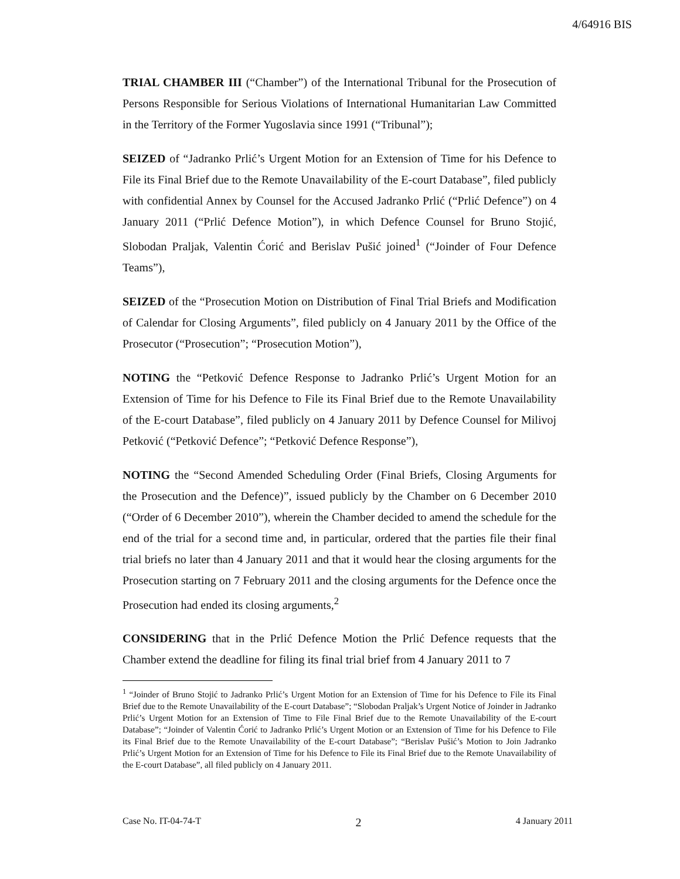4/64916 BIS
TRIAL CHAMBER III (“Chamber”) of the International Tribunal for the Prosecution of Persons Responsible for Serious Violations of International Humanitarian Law Committed in the Territory of the Former Yugoslavia since 1991 (“Tribunal”);
SEIZED of “Jadranko Prlić’s Urgent Motion for an Extension of Time for his Defence to File its Final Brief due to the Remote Unavailability of the E-court Database”, filed publicly with confidential Annex by Counsel for the Accused Jadranko Prlić (“Prlić Defence”) on 4 January 2011 (“Prlić Defence Motion”), in which Defence Counsel for Bruno Stojić, Slobodan Praljak, Valentin Ćorić and Berislav Pušić joined<sup>1</sup> (“Joinder of Four Defence Teams”),
SEIZED of the “Prosecution Motion on Distribution of Final Trial Briefs and Modification of Calendar for Closing Arguments”, filed publicly on 4 January 2011 by the Office of the Prosecutor (“Prosecution”; “Prosecution Motion”),
NOTING the “Petković Defence Response to Jadranko Prlić’s Urgent Motion for an Extension of Time for his Defence to File its Final Brief due to the Remote Unavailability of the E-court Database”, filed publicly on 4 January 2011 by Defence Counsel for Milivoj Petković (“Petković Defence”; “Petković Defence Response”),
NOTING the “Second Amended Scheduling Order (Final Briefs, Closing Arguments for the Prosecution and the Defence)”, issued publicly by the Chamber on 6 December 2010 (“Order of 6 December 2010”), wherein the Chamber decided to amend the schedule for the end of the trial for a second time and, in particular, ordered that the parties file their final trial briefs no later than 4 January 2011 and that it would hear the closing arguments for the Prosecution starting on 7 February 2011 and the closing arguments for the Defence once the Prosecution had ended its closing arguments,<sup>2</sup>
CONSIDERING that in the Prlić Defence Motion the Prlić Defence requests that the Chamber extend the deadline for filing its final trial brief from 4 January 2011 to 7
<sup>1</sup> “Joinder of Bruno Stojić to Jadranko Prlić’s Urgent Motion for an Extension of Time for his Defence to File its Final Brief due to the Remote Unavailability of the E-court Database”; “Slobodan Praljak’s Urgent Notice of Joinder in Jadranko Prlić’s Urgent Motion for an Extension of Time to File Final Brief due to the Remote Unavailability of the E-court Database”; “Joinder of Valentin Ćorić to Jadranko Prlić’s Urgent Motion or an Extension of Time for his Defence to File its Final Brief due to the Remote Unavailability of the E-court Database”; “Berislav Pušić’s Motion to Join Jadranko Prlić’s Urgent Motion for an Extension of Time for his Defence to File its Final Brief due to the Remote Unavailability of the E-court Database”, all filed publicly on 4 January 2011.
Case No. IT-04-74-T 2 4 January 2011